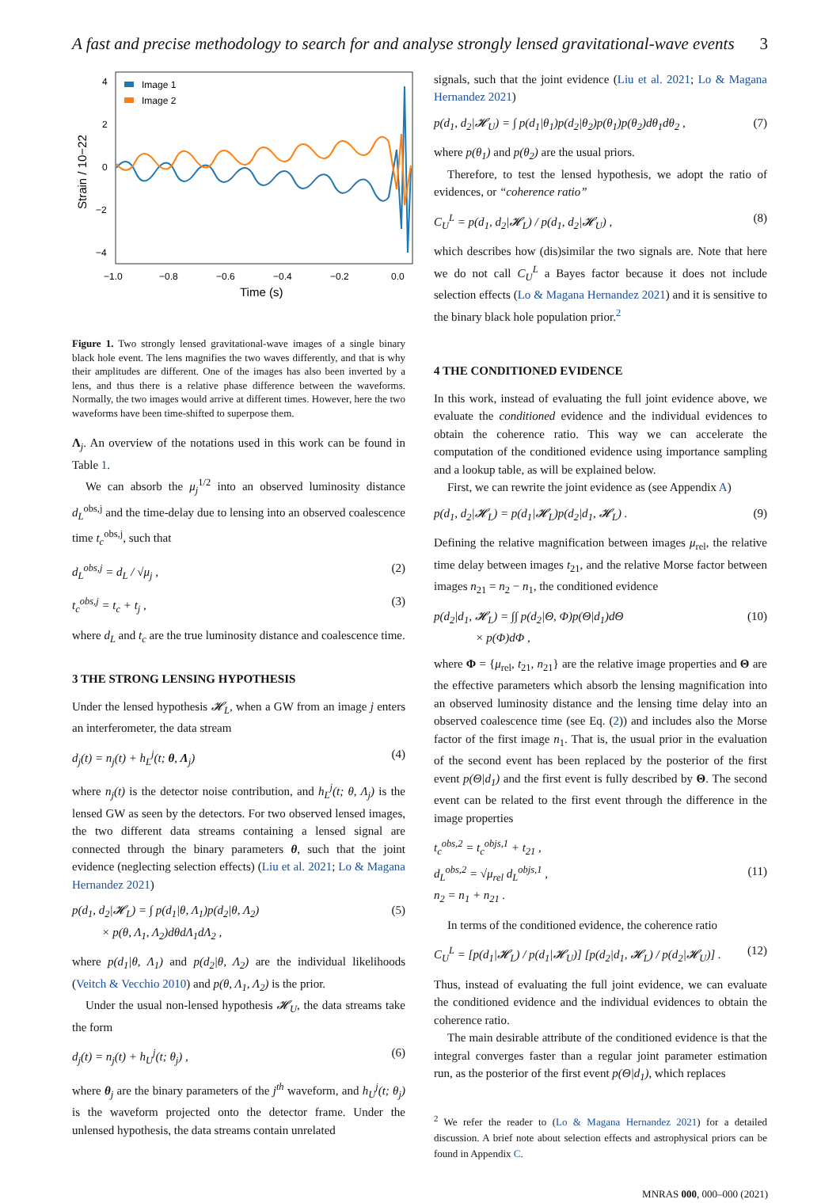A fast and precise methodology to search for and analyse strongly lensed gravitational-wave events 3
4
2
0
−2
−4
−1.0
−0.8
−0.6
−0.4
−0.2
0.0
Time (s)
Strain / 10−22
Image 1
Image 2
Figure 1. Two strongly lensed gravitational-wave images of a single binary black hole event. The lens magnifies the two waves differently, and that is why their amplitudes are different. One of the images has also been inverted by a lens, and thus there is a relative phase difference between the waveforms. Normally, the two images would arrive at different times. However, here the two waveforms have been time-shifted to superpose them.
Λ<sub>j</sub>. An overview of the notations used in this work can be found in Table 1.
We can absorb the μ<sub>j</sub><sup>1/2</sup> into an observed luminosity distance d<sub>L</sub><sup>obs,j</sup> and the time-delay due to lensing into an observed coalescence time t<sub>c</sub><sup>obs,j</sup>, such that
d<sub>L</sub><sup>obs,j</sup> = d<sub>L</sub> / √μ<sub>j</sub> , (2)
t<sub>c</sub><sup>obs,j</sup> = t<sub>c</sub> + t<sub>j</sub> , (3)
where d<sub>L</sub> and t<sub>c</sub> are the true luminosity distance and coalescence time.
3 THE STRONG LENSING HYPOTHESIS
Under the lensed hypothesis 𝓗<sub>L</sub>, when a GW from an image j enters an interferometer, the data stream
d<sub>j</sub>(t) = n<sub>j</sub>(t) + h<sub>L</sub><sup>j</sup>(t; θ, Λ<sub>j</sub>) (4)
where n<sub>j</sub>(t) is the detector noise contribution, and h<sub>L</sub><sup>j</sup>(t; θ, Λ<sub>j</sub>) is the lensed GW as seen by the detectors. For two observed lensed images, the two different data streams containing a lensed signal are connected through the binary parameters θ, such that the joint evidence (neglecting selection effects) (Liu et al. 2021; Lo & Magana Hernandez 2021)
p(d<sub>1</sub>, d<sub>2</sub>|𝓗<sub>L</sub>) = ∫ p(d<sub>1</sub>|θ, Λ<sub>1</sub>)p(d<sub>2</sub>|θ, Λ<sub>2</sub>)
× p(θ, Λ<sub>1</sub>, Λ<sub>2</sub>)dθdΛ<sub>1</sub>dΛ<sub>2</sub> , (5)
where p(d<sub>1</sub>|θ, Λ<sub>1</sub>) and p(d<sub>2</sub>|θ, Λ<sub>2</sub>) are the individual likelihoods (Veitch & Vecchio 2010) and p(θ, Λ<sub>1</sub>, Λ<sub>2</sub>) is the prior.
Under the usual non-lensed hypothesis 𝓗<sub>U</sub>, the data streams take the form
d<sub>j</sub>(t) = n<sub>j</sub>(t) + h<sub>U</sub><sup>j</sup>(t; θ<sub>j</sub>) , (6)
where θ<sub>j</sub> are the binary parameters of the j<sup>th</sup> waveform, and h<sub>U</sub><sup>j</sup>(t; θ<sub>j</sub>) is the waveform projected onto the detector frame. Under the unlensed hypothesis, the data streams contain unrelated
signals, such that the joint evidence (Liu et al. 2021; Lo & Magana Hernandez 2021)
p(d<sub>1</sub>, d<sub>2</sub>|𝓗<sub>U</sub>) = ∫ p(d<sub>1</sub>|θ<sub>1</sub>)p(d<sub>2</sub>|θ<sub>2</sub>)p(θ<sub>1</sub>)p(θ<sub>2</sub>)dθ<sub>1</sub>dθ<sub>2</sub> , (7)
where p(θ<sub>1</sub>) and p(θ<sub>2</sub>) are the usual priors.
Therefore, to test the lensed hypothesis, we adopt the ratio of evidences, or “coherence ratio”
C<sub>U</sub><sup>L</sup> = p(d<sub>1</sub>, d<sub>2</sub>|𝓗<sub>L</sub>) / p(d<sub>1</sub>, d<sub>2</sub>|𝓗<sub>U</sub>) , (8)
which describes how (dis)similar the two signals are. Note that here we do not call C<sub>U</sub><sup>L</sup> a Bayes factor because it does not include selection effects (Lo & Magana Hernandez 2021) and it is sensitive to the binary black hole population prior.<sup>2</sup>
4 THE CONDITIONED EVIDENCE
In this work, instead of evaluating the full joint evidence above, we evaluate the conditioned evidence and the individual evidences to obtain the coherence ratio. This way we can accelerate the computation of the conditioned evidence using importance sampling and a lookup table, as will be explained below.
First, we can rewrite the joint evidence as (see Appendix A)
p(d<sub>1</sub>, d<sub>2</sub>|𝓗<sub>L</sub>) = p(d<sub>1</sub>|𝓗<sub>L</sub>)p(d<sub>2</sub>|d<sub>1</sub>, 𝓗<sub>L</sub>) . (9)
Defining the relative magnification between images μ<sub>rel</sub>, the relative time delay between images t<sub>21</sub>, and the relative Morse factor between images n<sub>21</sub> = n<sub>2</sub> − n<sub>1</sub>, the conditioned evidence
p(d<sub>2</sub>|d<sub>1</sub>, 𝓗<sub>L</sub>) = ∫∫ p(d<sub>2</sub>|Θ, Φ)p(Θ|d<sub>1</sub>)dΘ
× p(Φ)dΦ , (10)
where Φ = {μ<sub>rel</sub>, t<sub>21</sub>, n<sub>21</sub>} are the relative image properties and Θ are the effective parameters which absorb the lensing magnification into an observed luminosity distance and the lensing time delay into an observed coalescence time (see Eq. (2)) and includes also the Morse factor of the first image n<sub>1</sub>. That is, the usual prior in the evaluation of the second event has been replaced by the posterior of the first event p(Θ|d<sub>1</sub>) and the first event is fully described by Θ. The second event can be related to the first event through the difference in the image properties
t<sub>c</sub><sup>obs,2</sup> = t<sub>c</sub><sup>objs,1</sup> + t<sub>21</sub> ,
d<sub>L</sub><sup>obs,2</sup> = √μ<sub>rel</sub> d<sub>L</sub><sup>objs,1</sup> ,
n<sub>2</sub> = n<sub>1</sub> + n<sub>21</sub> . (11)
In terms of the conditioned evidence, the coherence ratio
C<sub>U</sub><sup>L</sup> = [p(d<sub>1</sub>|𝓗<sub>L</sub>) / p(d<sub>1</sub>|𝓗<sub>U</sub>)] [p(d<sub>2</sub>|d<sub>1</sub>, 𝓗<sub>L</sub>) / p(d<sub>2</sub>|𝓗<sub>U</sub>)] . (12)
Thus, instead of evaluating the full joint evidence, we can evaluate the conditioned evidence and the individual evidences to obtain the coherence ratio.
The main desirable attribute of the conditioned evidence is that the integral converges faster than a regular joint parameter estimation run, as the posterior of the first event p(Θ|d<sub>1</sub>), which replaces
<sup>2</sup> We refer the reader to (Lo & Magana Hernandez 2021) for a detailed discussion. A brief note about selection effects and astrophysical priors can be found in Appendix C.
MNRAS 000, 000–000 (2021)